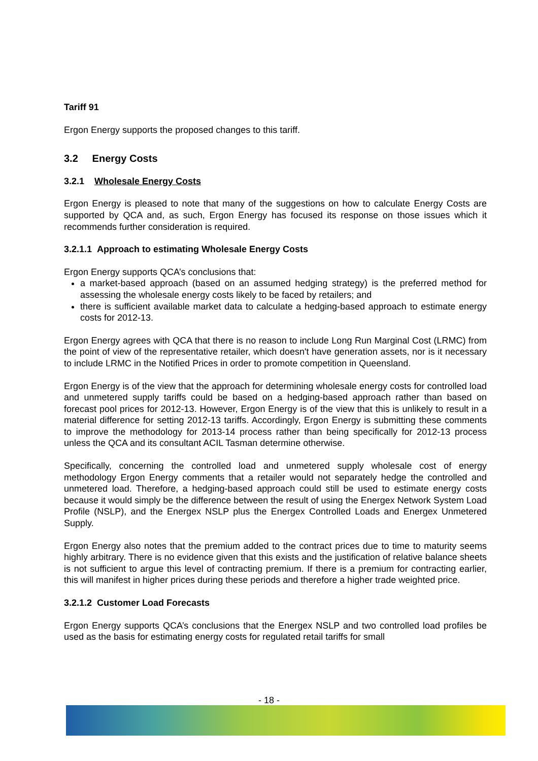Tariff 91
Ergon Energy supports the proposed changes to this tariff.
3.2 Energy Costs
3.2.1 Wholesale Energy Costs
Ergon Energy is pleased to note that many of the suggestions on how to calculate Energy Costs are supported by QCA and, as such, Ergon Energy has focused its response on those issues which it recommends further consideration is required.
3.2.1.1 Approach to estimating Wholesale Energy Costs
Ergon Energy supports QCA’s conclusions that:
a market-based approach (based on an assumed hedging strategy) is the preferred method for assessing the wholesale energy costs likely to be faced by retailers; and
there is sufficient available market data to calculate a hedging-based approach to estimate energy costs for 2012-13.
Ergon Energy agrees with QCA that there is no reason to include Long Run Marginal Cost (LRMC) from the point of view of the representative retailer, which doesn't have generation assets, nor is it necessary to include LRMC in the Notified Prices in order to promote competition in Queensland.
Ergon Energy is of the view that the approach for determining wholesale energy costs for controlled load and unmetered supply tariffs could be based on a hedging-based approach rather than based on forecast pool prices for 2012-13. However, Ergon Energy is of the view that this is unlikely to result in a material difference for setting 2012-13 tariffs. Accordingly, Ergon Energy is submitting these comments to improve the methodology for 2013-14 process rather than being specifically for 2012-13 process unless the QCA and its consultant ACIL Tasman determine otherwise.
Specifically, concerning the controlled load and unmetered supply wholesale cost of energy methodology Ergon Energy comments that a retailer would not separately hedge the controlled and unmetered load. Therefore, a hedging-based approach could still be used to estimate energy costs because it would simply be the difference between the result of using the Energex Network System Load Profile (NSLP), and the Energex NSLP plus the Energex Controlled Loads and Energex Unmetered Supply.
Ergon Energy also notes that the premium added to the contract prices due to time to maturity seems highly arbitrary. There is no evidence given that this exists and the justification of relative balance sheets is not sufficient to argue this level of contracting premium. If there is a premium for contracting earlier, this will manifest in higher prices during these periods and therefore a higher trade weighted price.
3.2.1.2 Customer Load Forecasts
Ergon Energy supports QCA’s conclusions that the Energex NSLP and two controlled load profiles be used as the basis for estimating energy costs for regulated retail tariffs for small
- 18 -